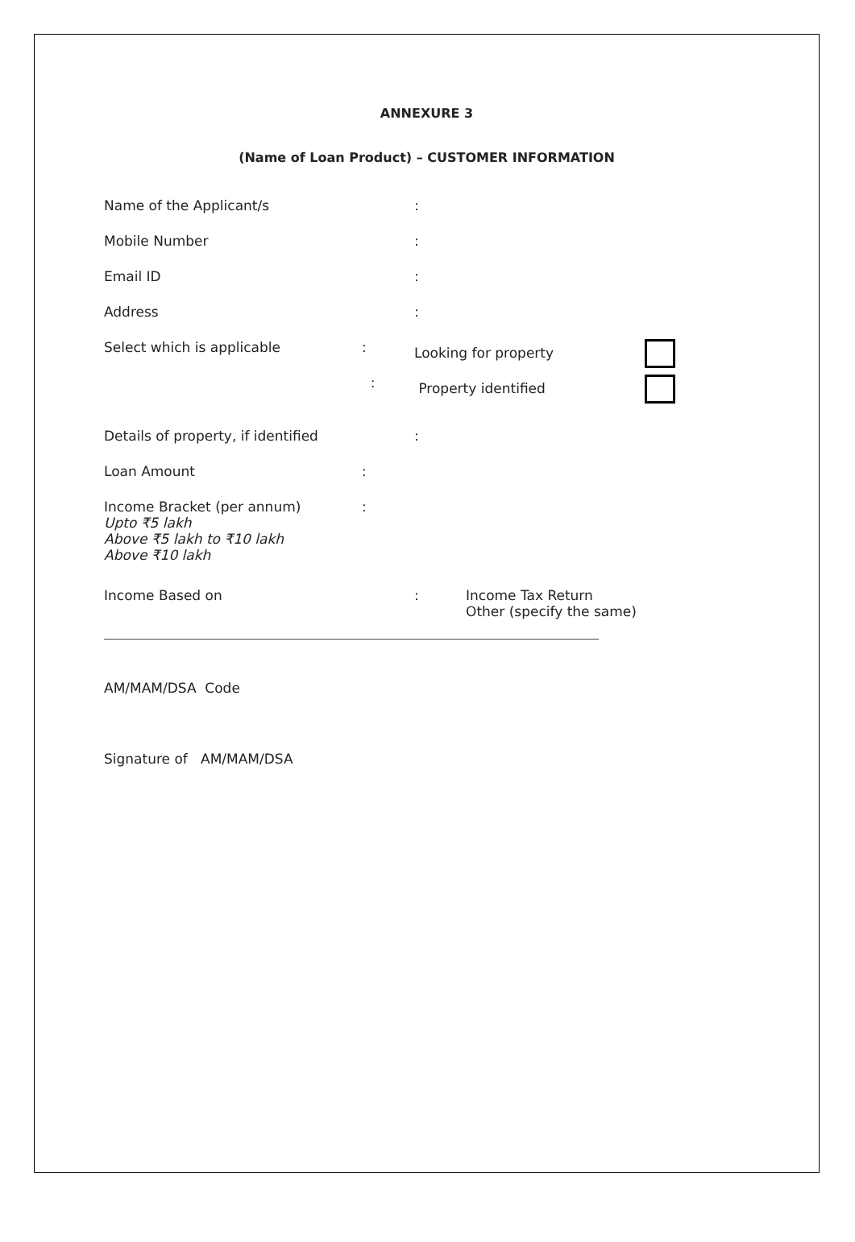ANNEXURE 3
(Name of Loan Product) – CUSTOMER INFORMATION
Name of the Applicant/s :
Mobile Number :
Email ID :
Address :
Select which is applicable : Looking for property
: Property identified
Details of property, if identified
:
Loan Amount :
Income Bracket (per annum)
Upto ₹5 lakh
Above ₹5 lakh to ₹10 lakh
Above ₹10 lakh
:
Income Based on : Income Tax Return
Other (specify the same)
AM/MAM/DSA Code
Signature of AM/MAM/DSA